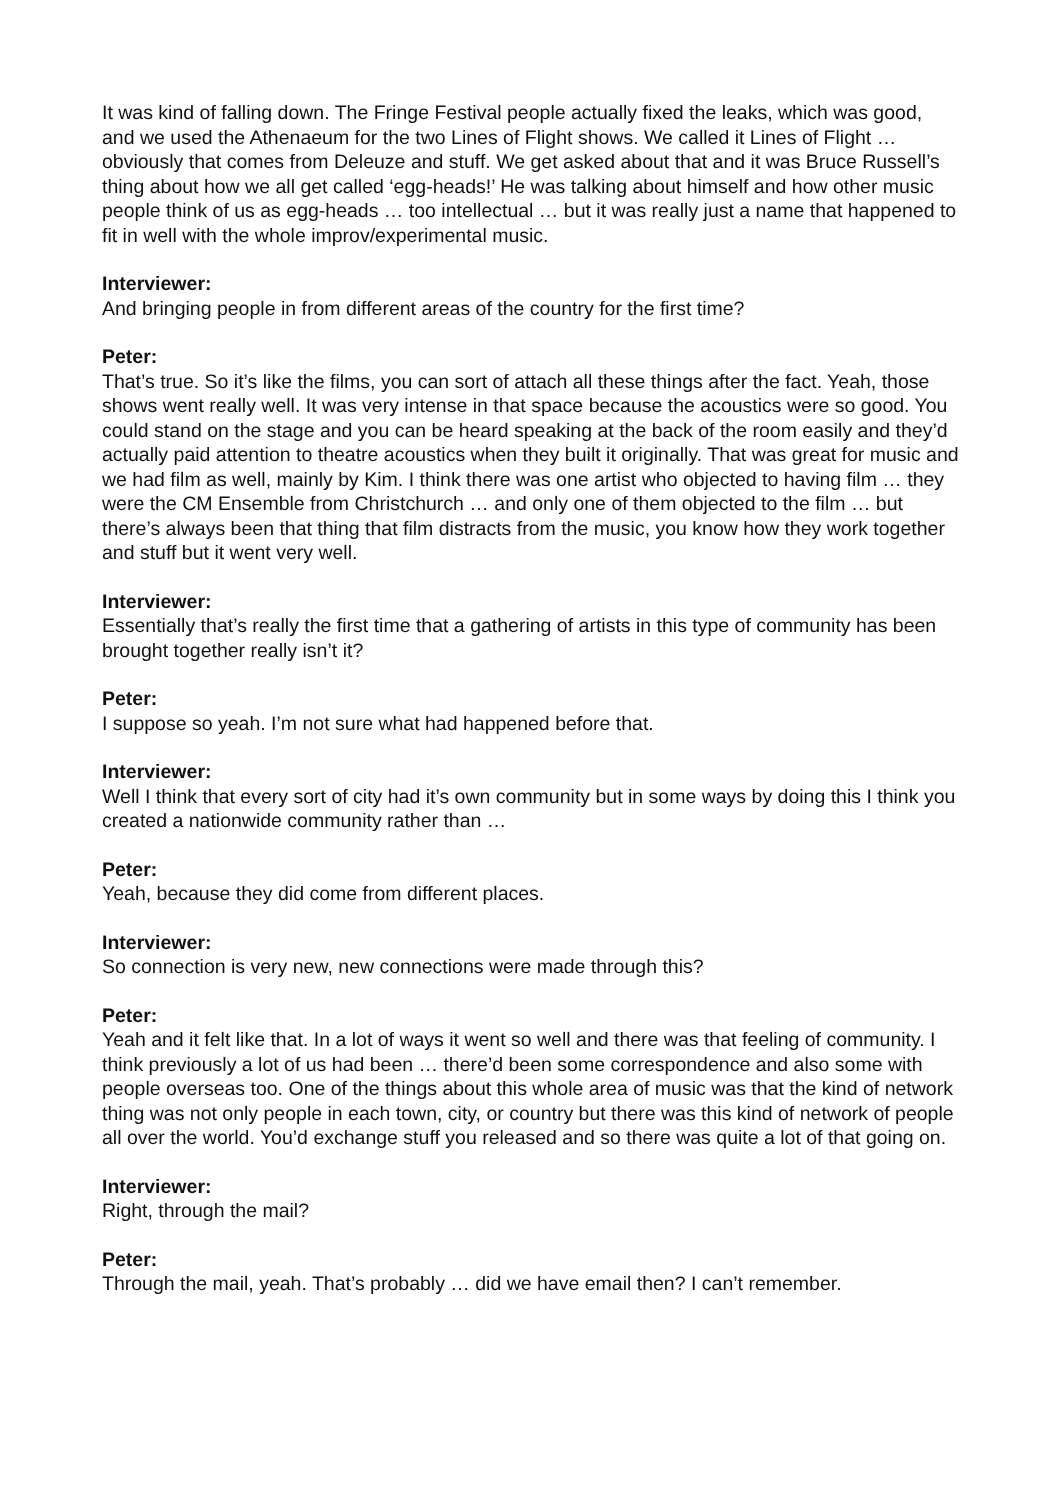It was kind of falling down. The Fringe Festival people actually fixed the leaks, which was good, and we used the Athenaeum for the two Lines of Flight shows. We called it Lines of Flight … obviously that comes from Deleuze and stuff. We get asked about that and it was Bruce Russell’s thing about how we all get called ‘egg-heads!’ He was talking about himself and how other music people think of us as egg-heads … too intellectual … but it was really just a name that happened to fit in well with the whole improv/experimental music.
Interviewer:
And bringing people in from different areas of the country for the first time?
Peter:
That’s true. So it’s like the films, you can sort of attach all these things after the fact. Yeah, those shows went really well. It was very intense in that space because the acoustics were so good. You could stand on the stage and you can be heard speaking at the back of the room easily and they’d actually paid attention to theatre acoustics when they built it originally. That was great for music and we had film as well, mainly by Kim. I think there was one artist who objected to having film … they were the CM Ensemble from Christchurch … and only one of them objected to the film … but there’s always been that thing that film distracts from the music, you know how they work together and stuff but it went very well.
Interviewer:
Essentially that’s really the first time that a gathering of artists in this type of community has been brought together really isn’t it?
Peter:
I suppose so yeah. I’m not sure what had happened before that.
Interviewer:
Well I think that every sort of city had it’s own community but in some ways by doing this I think you created a nationwide community rather than …
Peter:
Yeah, because they did come from different places.
Interviewer:
So connection is very new, new connections were made through this?
Peter:
Yeah and it felt like that. In a lot of ways it went so well and there was that feeling of community. I think previously a lot of us had been … there’d been some correspondence and also some with people overseas too. One of the things about this whole area of music was that the kind of network thing was not only people in each town, city, or country but there was this kind of network of people all over the world. You’d exchange stuff you released and so there was quite a lot of that going on.
Interviewer:
Right, through the mail?
Peter:
Through the mail, yeah. That’s probably … did we have email then? I can’t remember.